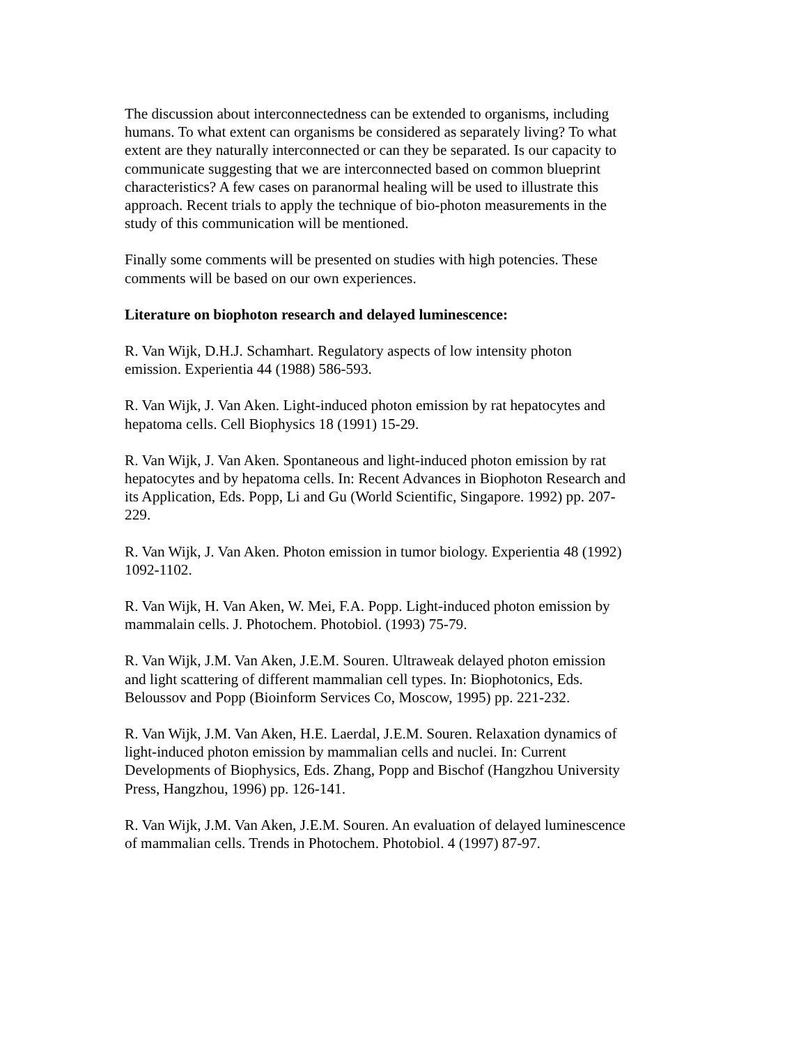The discussion about interconnectedness can be extended to organisms, including humans. To what extent can organisms be considered as separately living? To what extent are they naturally interconnected or can they be separated. Is our capacity to communicate suggesting that we are interconnected based on common blueprint characteristics? A few cases on paranormal healing will be used to illustrate this approach. Recent trials to apply the technique of bio-photon measurements in the study of this communication will be mentioned.
Finally some comments will be presented on studies with high potencies. These comments will be based on our own experiences.
Literature on biophoton research and delayed luminescence:
R. Van Wijk, D.H.J. Schamhart. Regulatory aspects of low intensity photon emission. Experientia 44 (1988) 586-593.
R. Van Wijk, J. Van Aken. Light-induced photon emission by rat hepatocytes and hepatoma cells. Cell Biophysics 18 (1991) 15-29.
R. Van Wijk, J. Van Aken. Spontaneous and light-induced photon emission by rat hepatocytes and by hepatoma cells. In: Recent Advances in Biophoton Research and its Application, Eds. Popp, Li and Gu (World Scientific, Singapore. 1992) pp. 207-229.
R. Van Wijk, J. Van Aken. Photon emission in tumor biology. Experientia 48 (1992) 1092-1102.
R. Van Wijk, H. Van Aken, W. Mei, F.A. Popp. Light-induced photon emission by mammalain cells. J. Photochem. Photobiol. (1993) 75-79.
R. Van Wijk, J.M. Van Aken, J.E.M. Souren. Ultraweak delayed photon emission and light scattering of different mammalian cell types. In: Biophotonics, Eds. Beloussov and Popp (Bioinform Services Co, Moscow, 1995) pp. 221-232.
R. Van Wijk, J.M. Van Aken, H.E. Laerdal, J.E.M. Souren. Relaxation dynamics of light-induced photon emission by mammalian cells and nuclei. In: Current Developments of Biophysics, Eds. Zhang, Popp and Bischof (Hangzhou University Press, Hangzhou, 1996) pp. 126-141.
R. Van Wijk, J.M. Van Aken, J.E.M. Souren. An evaluation of delayed luminescence of mammalian cells. Trends in Photochem. Photobiol. 4 (1997) 87-97.